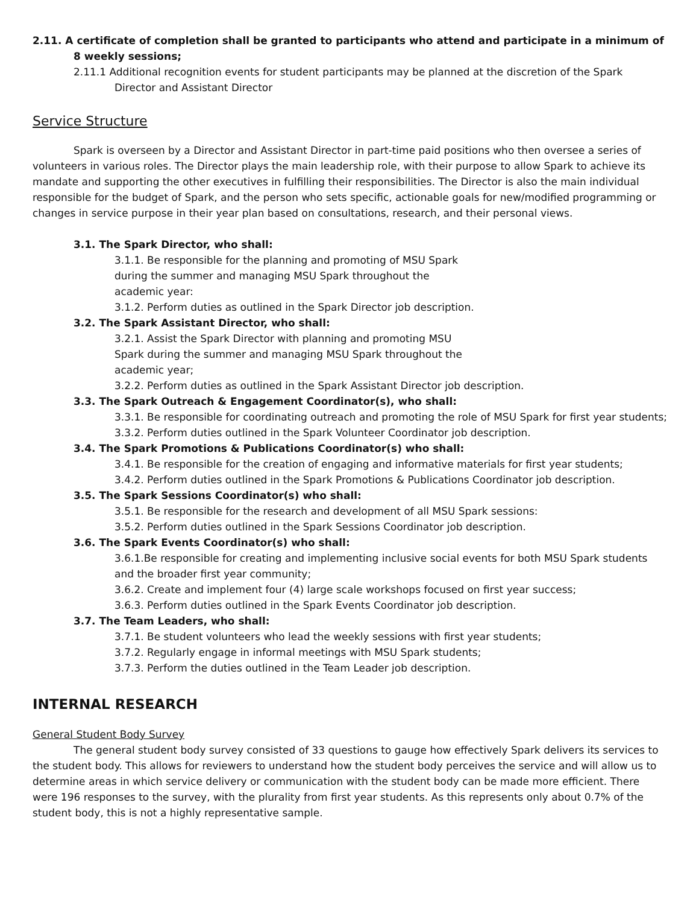2.11. A certificate of completion shall be granted to participants who attend and participate in a minimum of 8 weekly sessions;
2.11.1 Additional recognition events for student participants may be planned at the discretion of the Spark Director and Assistant Director
Service Structure
Spark is overseen by a Director and Assistant Director in part-time paid positions who then oversee a series of volunteers in various roles. The Director plays the main leadership role, with their purpose to allow Spark to achieve its mandate and supporting the other executives in fulfilling their responsibilities. The Director is also the main individual responsible for the budget of Spark, and the person who sets specific, actionable goals for new/modified programming or changes in service purpose in their year plan based on consultations, research, and their personal views.
3.1. The Spark Director, who shall:
3.1.1. Be responsible for the planning and promoting of MSU Spark during the summer and managing MSU Spark throughout the academic year:
3.1.2. Perform duties as outlined in the Spark Director job description.
3.2. The Spark Assistant Director, who shall:
3.2.1. Assist the Spark Director with planning and promoting MSU Spark during the summer and managing MSU Spark throughout the academic year;
3.2.2. Perform duties as outlined in the Spark Assistant Director job description.
3.3. The Spark Outreach & Engagement Coordinator(s), who shall:
3.3.1. Be responsible for coordinating outreach and promoting the role of MSU Spark for first year students;
3.3.2. Perform duties outlined in the Spark Volunteer Coordinator job description.
3.4. The Spark Promotions & Publications Coordinator(s) who shall:
3.4.1. Be responsible for the creation of engaging and informative materials for first year students;
3.4.2. Perform duties outlined in the Spark Promotions & Publications Coordinator job description.
3.5. The Spark Sessions Coordinator(s) who shall:
3.5.1. Be responsible for the research and development of all MSU Spark sessions:
3.5.2. Perform duties outlined in the Spark Sessions Coordinator job description.
3.6. The Spark Events Coordinator(s) who shall:
3.6.1.Be responsible for creating and implementing inclusive social events for both MSU Spark students and the broader first year community;
3.6.2. Create and implement four (4) large scale workshops focused on first year success;
3.6.3. Perform duties outlined in the Spark Events Coordinator job description.
3.7. The Team Leaders, who shall:
3.7.1. Be student volunteers who lead the weekly sessions with first year students;
3.7.2. Regularly engage in informal meetings with MSU Spark students;
3.7.3. Perform the duties outlined in the Team Leader job description.
INTERNAL RESEARCH
General Student Body Survey
The general student body survey consisted of 33 questions to gauge how effectively Spark delivers its services to the student body. This allows for reviewers to understand how the student body perceives the service and will allow us to determine areas in which service delivery or communication with the student body can be made more efficient. There were 196 responses to the survey, with the plurality from first year students. As this represents only about 0.7% of the student body, this is not a highly representative sample.